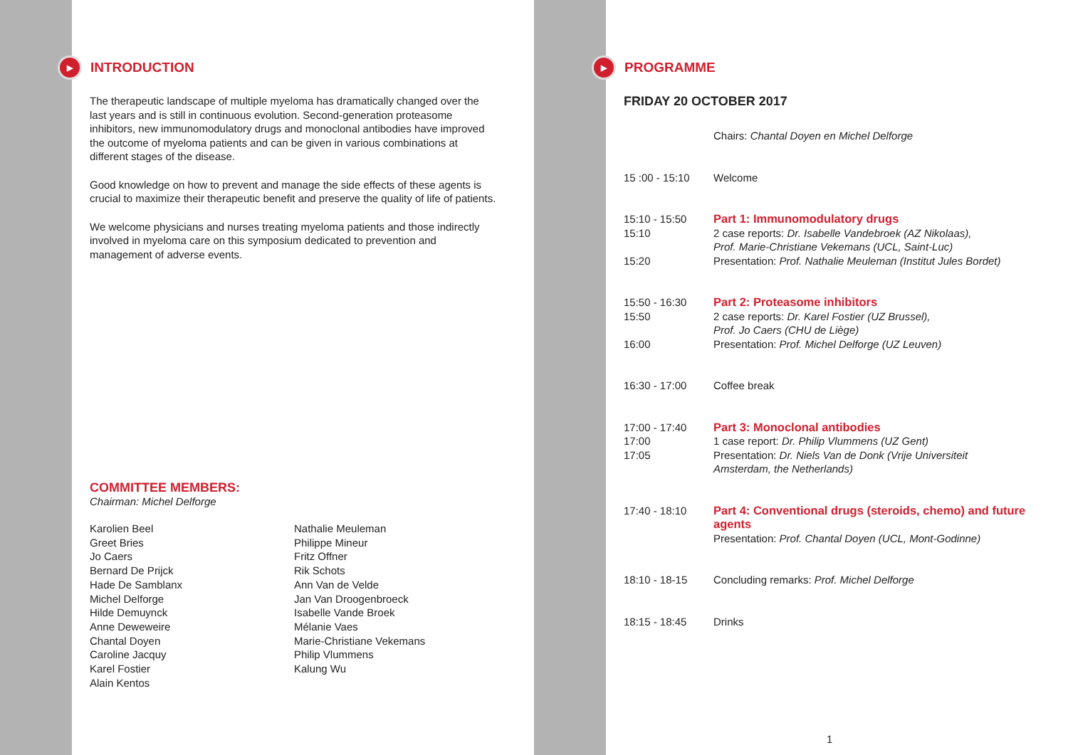▶ INTRODUCTION
The therapeutic landscape of multiple myeloma has dramatically changed over the last years and is still in continuous evolution. Second-generation proteasome inhibitors, new immunomodulatory drugs and monoclonal antibodies have improved the outcome of myeloma patients and can be given in various combinations at different stages of the disease.
Good knowledge on how to prevent and manage the side effects of these agents is crucial to maximize their therapeutic benefit and preserve the quality of life of patients.
We welcome physicians and nurses treating myeloma patients and those indirectly involved in myeloma care on this symposium dedicated to prevention and management of adverse events.
COMMITTEE MEMBERS:
Chairman: Michel Delforge
Karolien Beel
Greet Bries
Jo Caers
Bernard De Prijck
Hade De Samblanx
Michel Delforge
Hilde Demuynck
Anne Deweweire
Chantal Doyen
Caroline Jacquy
Karel Fostier
Alain Kentos
Nathalie Meuleman
Philippe Mineur
Fritz Offner
Rik Schots
Ann Van de Velde
Jan Van Droogenbroeck
Isabelle Vande Broek
Mélanie Vaes
Marie-Christiane Vekemans
Philip Vlummens
Kalung Wu
▶ PROGRAMME
FRIDAY 20 OCTOBER 2017
| | Chairs: Chantal Doyen en Michel Delforge |
| 15 :00 - 15:10 | Welcome |
| 15:10 - 15:50 | Part 1: Immunomodulatory drugs |
| 15:10 | 2 case reports: Dr. Isabelle Vandebroek (AZ Nikolaas), Prof. Marie-Christiane Vekemans (UCL, Saint-Luc) |
| 15:20 | Presentation: Prof. Nathalie Meuleman (Institut Jules Bordet) |
| 15:50 - 16:30 | Part 2: Proteasome inhibitors |
| 15:50 | 2 case reports: Dr. Karel Fostier (UZ Brussel), Prof. Jo Caers (CHU de Liège) |
| 16:00 | Presentation: Prof. Michel Delforge (UZ Leuven) |
| 16:30 - 17:00 | Coffee break |
| 17:00 - 17:40 | Part 3: Monoclonal antibodies |
| 17:00 | 1 case report: Dr. Philip Vlummens (UZ Gent) |
| 17:05 | Presentation: Dr. Niels Van de Donk (Vrije Universiteit Amsterdam, the Netherlands) |
| 17:40 - 18:10 | Part 4: Conventional drugs (steroids, chemo) and future agents Presentation: Prof. Chantal Doyen (UCL, Mont-Godinne) |
| 18:10 - 18-15 | Concluding remarks: Prof. Michel Delforge |
| 18:15 - 18:45 | Drinks |
1